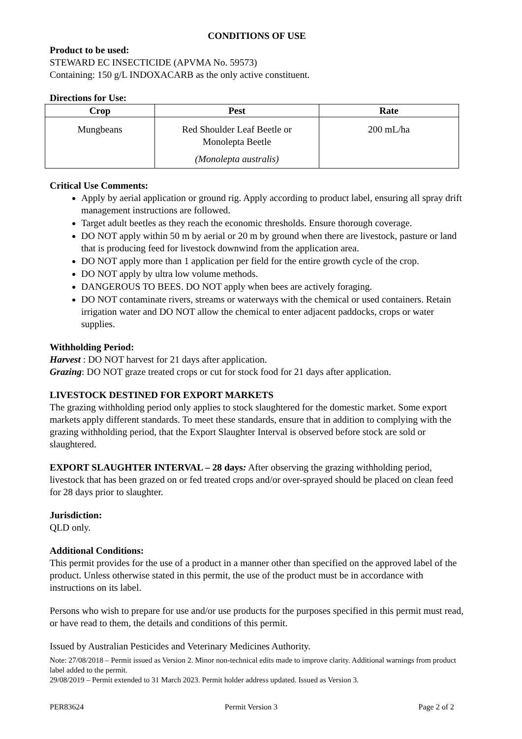CONDITIONS OF USE
Product to be used:
STEWARD EC INSECTICIDE (APVMA No. 59573)
Containing: 150 g/L INDOXACARB as the only active constituent.
Directions for Use:
| Crop | Pest | Rate |
| --- | --- | --- |
| Mungbeans | Red Shoulder Leaf Beetle or Monolepta Beetle (Monolepta australis) | 200 mL/ha |
Critical Use Comments:
Apply by aerial application or ground rig. Apply according to product label, ensuring all spray drift management instructions are followed.
Target adult beetles as they reach the economic thresholds. Ensure thorough coverage.
DO NOT apply within 50 m by aerial or 20 m by ground when there are livestock, pasture or land that is producing feed for livestock downwind from the application area.
DO NOT apply more than 1 application per field for the entire growth cycle of the crop.
DO NOT apply by ultra low volume methods.
DANGEROUS TO BEES. DO NOT apply when bees are actively foraging.
DO NOT contaminate rivers, streams or waterways with the chemical or used containers. Retain irrigation water and DO NOT allow the chemical to enter adjacent paddocks, crops or water supplies.
Withholding Period:
Harvest : DO NOT harvest for 21 days after application.
Grazing: DO NOT graze treated crops or cut for stock food for 21 days after application.
LIVESTOCK DESTINED FOR EXPORT MARKETS
The grazing withholding period only applies to stock slaughtered for the domestic market. Some export markets apply different standards. To meet these standards, ensure that in addition to complying with the grazing withholding period, that the Export Slaughter Interval is observed before stock are sold or slaughtered.
EXPORT SLAUGHTER INTERVAL – 28 days: After observing the grazing withholding period, livestock that has been grazed on or fed treated crops and/or over-sprayed should be placed on clean feed for 28 days prior to slaughter.
Jurisdiction:
QLD only.
Additional Conditions:
This permit provides for the use of a product in a manner other than specified on the approved label of the product. Unless otherwise stated in this permit, the use of the product must be in accordance with instructions on its label.
Persons who wish to prepare for use and/or use products for the purposes specified in this permit must read, or have read to them, the details and conditions of this permit.
Issued by Australian Pesticides and Veterinary Medicines Authority.
Note: 27/08/2018 – Permit issued as Version 2. Minor non-technical edits made to improve clarity. Additional warnings from product label added to the permit.
29/08/2019 – Permit extended to 31 March 2023. Permit holder address updated. Issued as Version 3.
PER83624 Permit Version 3 Page 2 of 2